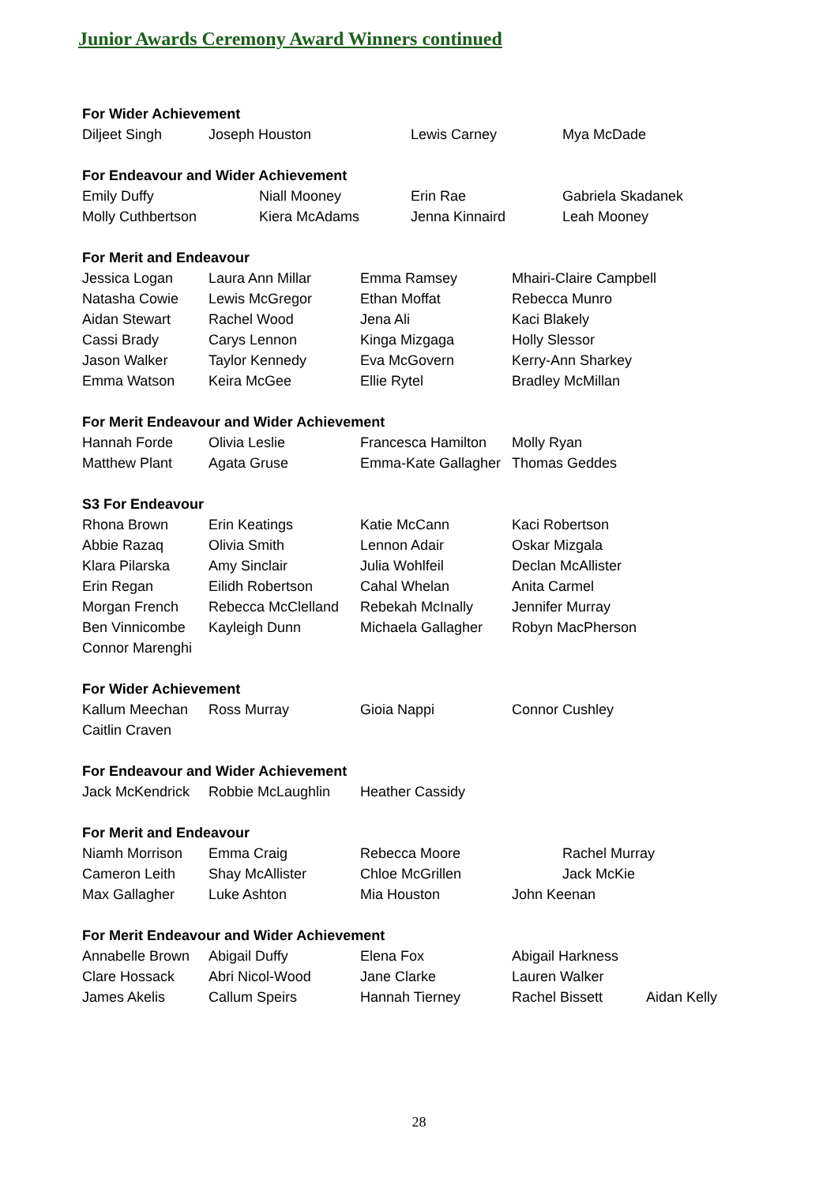Junior Awards Ceremony Award Winners continued
For Wider Achievement
Diljeet Singh Joseph Houston Lewis Carney Mya McDade
For Endeavour and Wider Achievement
Emily Duffy Niall Mooney Erin Rae Gabriela Skadanek
Molly Cuthbertson Kiera McAdams Jenna Kinnaird Leah Mooney
For Merit and Endeavour
Jessica Logan Laura Ann Millar Emma Ramsey Mhairi-Claire Campbell
Natasha Cowie Lewis McGregor Ethan Moffat Rebecca Munro
Aidan Stewart Rachel Wood Jena Ali Kaci Blakely
Cassi Brady Carys Lennon Kinga Mizgaga Holly Slessor
Jason Walker Taylor Kennedy Eva McGovern Kerry-Ann Sharkey
Emma Watson Keira McGee Ellie Rytel Bradley McMillan
For Merit Endeavour and Wider Achievement
Hannah Forde Olivia Leslie Francesca Hamilton Molly Ryan
Matthew Plant Agata Gruse Emma-Kate Gallagher Thomas Geddes
S3 For Endeavour
Rhona Brown Erin Keatings Katie McCann Kaci Robertson
Abbie Razaq Olivia Smith Lennon Adair Oskar Mizgala
Klara Pilarska Amy Sinclair Julia Wohlfeil Declan McAllister
Erin Regan Eilidh Robertson Cahal Whelan Anita Carmel
Morgan French Rebecca McClelland Rebekah McInally Jennifer Murray
Ben Vinnicombe Kayleigh Dunn Michaela Gallagher Robyn MacPherson
Connor Marenghi
For Wider Achievement
Kallum Meechan Ross Murray Gioia Nappi Connor Cushley
Caitlin Craven
For Endeavour and Wider Achievement
Jack McKendrick Robbie McLaughlin Heather Cassidy
For Merit and Endeavour
Niamh Morrison Emma Craig Rebecca Moore Rachel Murray
Cameron Leith Shay McAllister Chloe McGrillen Jack McKie
Max Gallagher Luke Ashton Mia Houston John Keenan
For Merit Endeavour and Wider Achievement
Annabelle Brown Abigail Duffy Elena Fox Abigail Harkness
Clare Hossack Abri Nicol-Wood Jane Clarke Lauren Walker
James Akelis Callum Speirs Hannah Tierney Rachel Bissett Aidan Kelly
28